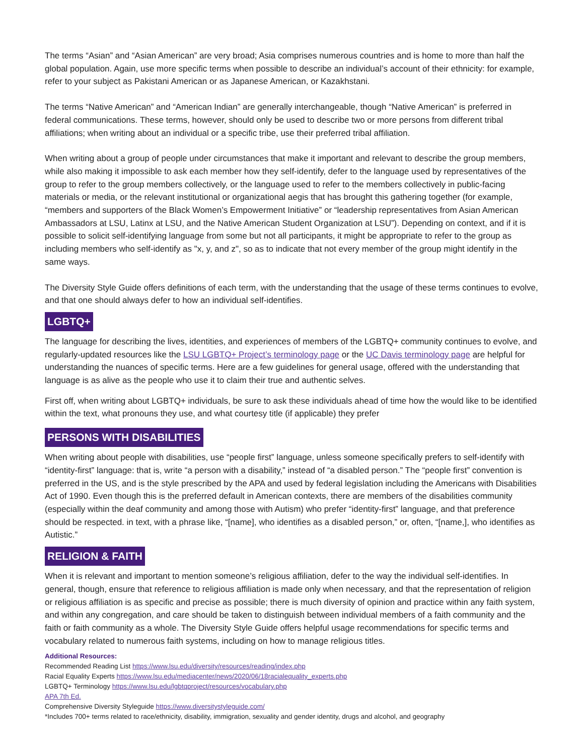The terms “Asian” and “Asian American” are very broad; Asia comprises numerous countries and is home to more than half the global population. Again, use more specific terms when possible to describe an individual’s account of their ethnicity: for example, refer to your subject as Pakistani American or as Japanese American, or Kazakhstani.
The terms “Native American” and “American Indian” are generally interchangeable, though “Native American” is preferred in federal communications. These terms, however, should only be used to describe two or more persons from different tribal affiliations; when writing about an individual or a specific tribe, use their preferred tribal affiliation.
When writing about a group of people under circumstances that make it important and relevant to describe the group members, while also making it impossible to ask each member how they self-identify, defer to the language used by representatives of the group to refer to the group members collectively, or the language used to refer to the members collectively in public-facing materials or media, or the relevant institutional or organizational aegis that has brought this gathering together (for example, “members and supporters of the Black Women’s Empowerment Initiative” or “leadership representatives from Asian American Ambassadors at LSU, Latinx at LSU, and the Native American Student Organization at LSU”). Depending on context, and if it is possible to solicit self-identifying language from some but not all participants, it might be appropriate to refer to the group as including members who self-identify as "x, y, and z", so as to indicate that not every member of the group might identify in the same ways.
The Diversity Style Guide offers definitions of each term, with the understanding that the usage of these terms continues to evolve, and that one should always defer to how an individual self-identifies.
LGBTQ+
The language for describing the lives, identities, and experiences of members of the LGBTQ+ community continues to evolve, and regularly-updated resources like the LSU LGBTQ+ Project’s terminology page or the UC Davis terminology page are helpful for understanding the nuances of specific terms. Here are a few guidelines for general usage, offered with the understanding that language is as alive as the people who use it to claim their true and authentic selves.
First off, when writing about LGBTQ+ individuals, be sure to ask these individuals ahead of time how the would like to be identified within the text, what pronouns they use, and what courtesy title (if applicable) they prefer
PERSONS WITH DISABILITIES
When writing about people with disabilities, use “people first” language, unless someone specifically prefers to self-identify with “identity-first” language: that is, write “a person with a disability,” instead of “a disabled person.” The “people first” convention is preferred in the US, and is the style prescribed by the APA and used by federal legislation including the Americans with Disabilities Act of 1990. Even though this is the preferred default in American contexts, there are members of the disabilities community (especially within the deaf community and among those with Autism) who prefer “identity-first” language, and that preference should be respected. in text, with a phrase like, “[name], who identifies as a disabled person,” or, often, “[name,], who identifies as Autistic.”
RELIGION & FAITH
When it is relevant and important to mention someone’s religious affiliation, defer to the way the individual self-identifies. In general, though, ensure that reference to religious affiliation is made only when necessary, and that the representation of religion or religious affiliation is as specific and precise as possible; there is much diversity of opinion and practice within any faith system, and within any congregation, and care should be taken to distinguish between individual members of a faith community and the faith or faith community as a whole. The Diversity Style Guide offers helpful usage recommendations for specific terms and vocabulary related to numerous faith systems, including on how to manage religious titles.
Additional Resources:
Recommended Reading List https://www.lsu.edu/diversity/resources/reading/index.php
Racial Equality Experts https://www.lsu.edu/mediacenter/news/2020/06/18racialequality_experts.php
LGBTQ+ Terminology https://www.lsu.edu/lgbtqproject/resources/vocabulary.php
APA 7th Ed.
Comprehensive Diversity Styleguide https://www.diversitystyleguide.com/
*Includes 700+ terms related to race/ethnicity, disability, immigration, sexuality and gender identity, drugs and alcohol, and geography